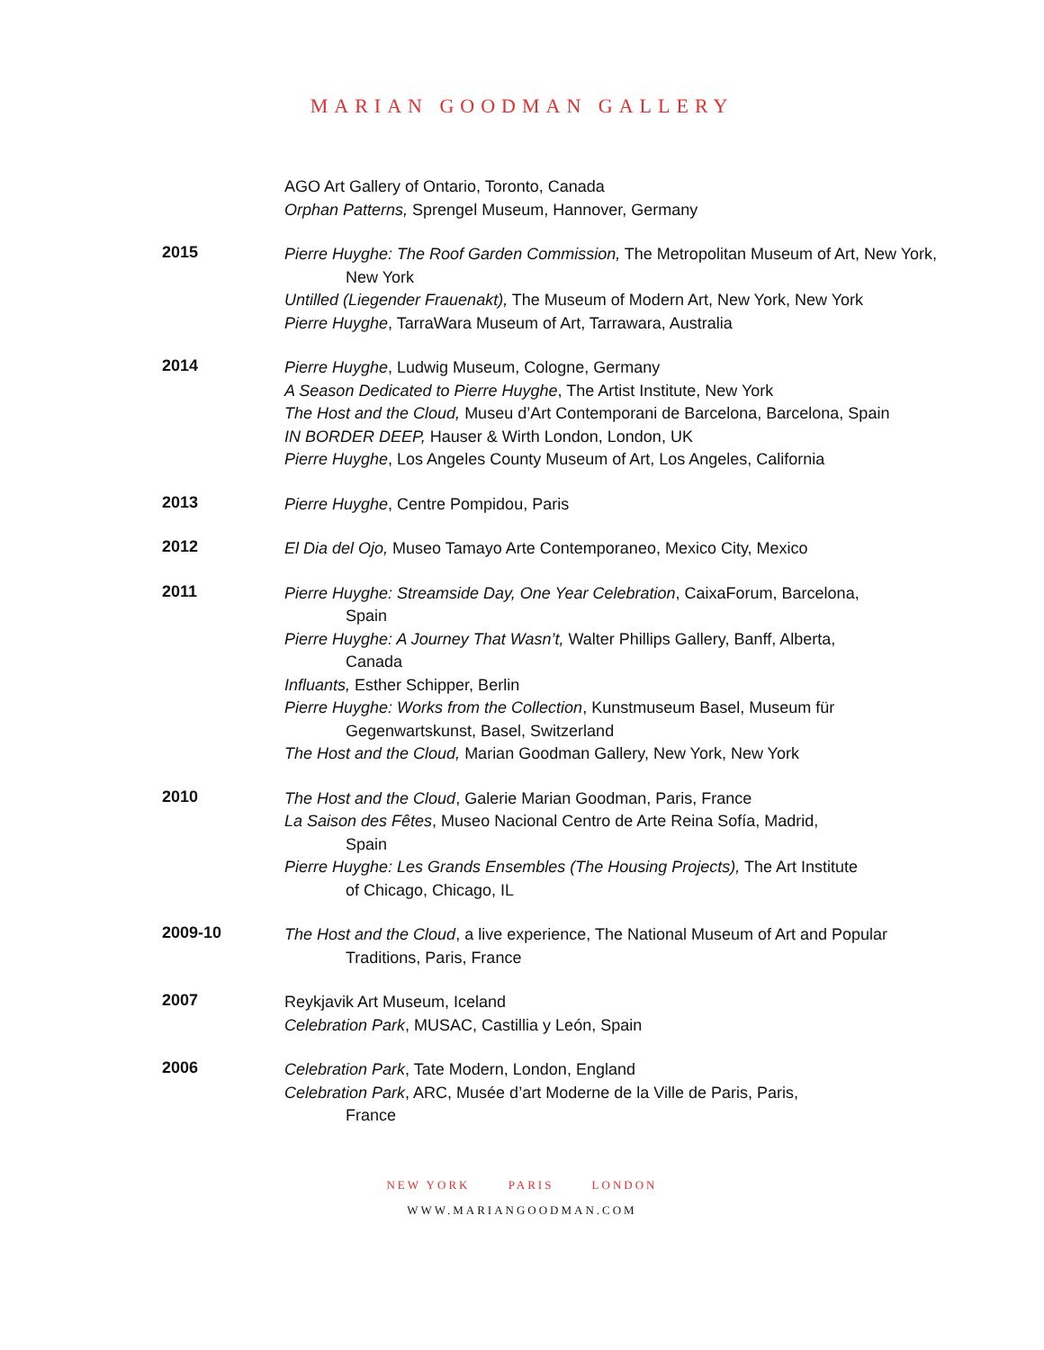MARIAN GOODMAN GALLERY
AGO Art Gallery of Ontario, Toronto, Canada
Orphan Patterns, Sprengel Museum, Hannover, Germany
2015
Pierre Huyghe: The Roof Garden Commission, The Metropolitan Museum of Art, New York, New York
Untilled (Liegender Frauenakt), The Museum of Modern Art, New York, New York
Pierre Huyghe, TarraWara Museum of Art, Tarrawara, Australia
2014
Pierre Huyghe, Ludwig Museum, Cologne, Germany
A Season Dedicated to Pierre Huyghe, The Artist Institute, New York
The Host and the Cloud, Museu d’Art Contemporani de Barcelona, Barcelona, Spain
IN BORDER DEEP, Hauser & Wirth London, London, UK
Pierre Huyghe, Los Angeles County Museum of Art, Los Angeles, California
2013
Pierre Huyghe, Centre Pompidou, Paris
2012
El Dia del Ojo, Museo Tamayo Arte Contemporaneo, Mexico City, Mexico
2011
Pierre Huyghe: Streamside Day, One Year Celebration, CaixaForum, Barcelona, Spain
Pierre Huyghe: A Journey That Wasn’t, Walter Phillips Gallery, Banff, Alberta, Canada
Influants, Esther Schipper, Berlin
Pierre Huyghe: Works from the Collection, Kunstmuseum Basel, Museum für Gegenwartskunst, Basel, Switzerland
The Host and the Cloud, Marian Goodman Gallery, New York, New York
2010
The Host and the Cloud, Galerie Marian Goodman, Paris, France
La Saison des Fêtes, Museo Nacional Centro de Arte Reina Sofía, Madrid, Spain
Pierre Huyghe: Les Grands Ensembles (The Housing Projects), The Art Institute of Chicago, Chicago, IL
2009-10
The Host and the Cloud, a live experience, The National Museum of Art and Popular Traditions, Paris, France
2007
Reykjavik Art Museum, Iceland
Celebration Park, MUSAC, Castillia y León, Spain
2006
Celebration Park, Tate Modern, London, England
Celebration Park, ARC, Musée d’art Moderne de la Ville de Paris, Paris, France
NEW YORK PARIS LONDON
WWW.MARIANGOODMAN.COM